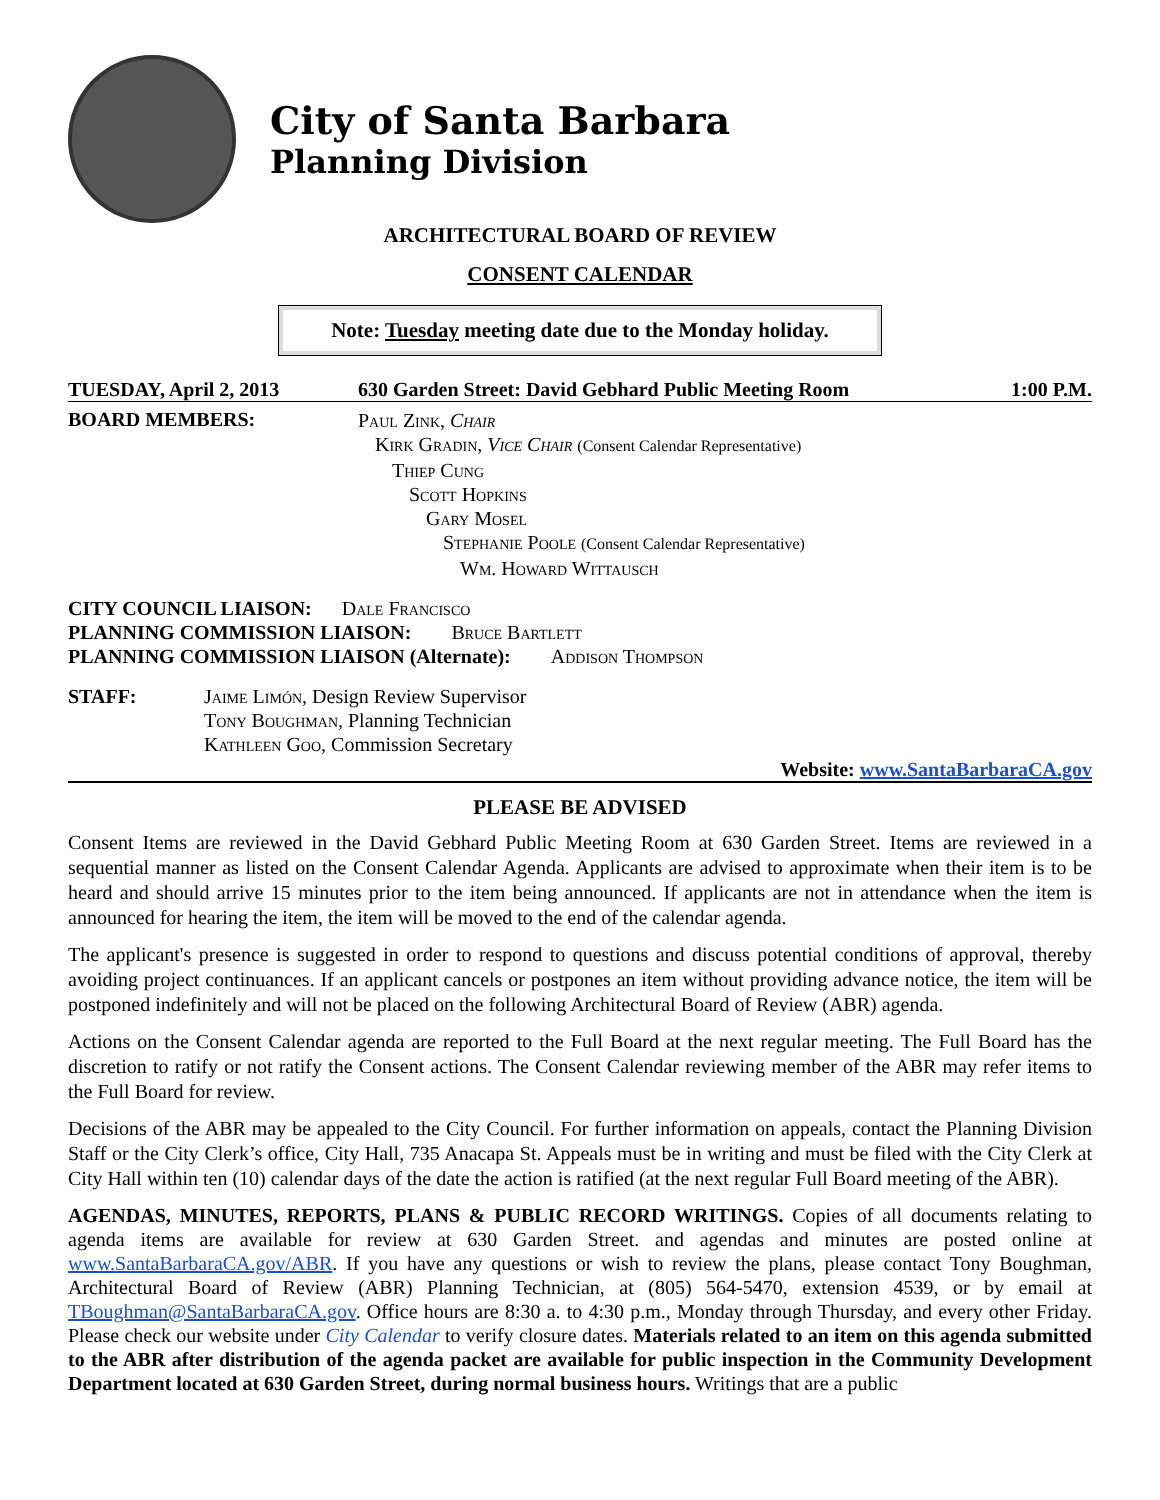City of Santa Barbara
Planning Division
ARCHITECTURAL BOARD OF REVIEW
CONSENT CALENDAR
Note: Tuesday meeting date due to the Monday holiday.
TUESDAY, April 2, 2013 630 Garden Street: David Gebhard Public Meeting Room 1:00 P.M.
BOARD MEMBERS:
Paul Zink, Chair
Kirk Gradin, Vice Chair (Consent Calendar Representative)
Thiep Cung
Scott Hopkins
Gary Mosel
Stephanie Poole (Consent Calendar Representative)
Wm. Howard Wittausch
CITY COUNCIL LIAISON: Dale Francisco
PLANNING COMMISSION LIAISON: Bruce Bartlett
PLANNING COMMISSION LIAISON (Alternate): Addison Thompson
STAFF: Jaime Limón, Design Review Supervisor
Tony Boughman, Planning Technician
Kathleen Goo, Commission Secretary
Website: www.SantaBarbaraCA.gov
PLEASE BE ADVISED
Consent Items are reviewed in the David Gebhard Public Meeting Room at 630 Garden Street. Items are reviewed in a sequential manner as listed on the Consent Calendar Agenda. Applicants are advised to approximate when their item is to be heard and should arrive 15 minutes prior to the item being announced. If applicants are not in attendance when the item is announced for hearing the item, the item will be moved to the end of the calendar agenda.
The applicant's presence is suggested in order to respond to questions and discuss potential conditions of approval, thereby avoiding project continuances. If an applicant cancels or postpones an item without providing advance notice, the item will be postponed indefinitely and will not be placed on the following Architectural Board of Review (ABR) agenda.
Actions on the Consent Calendar agenda are reported to the Full Board at the next regular meeting. The Full Board has the discretion to ratify or not ratify the Consent actions. The Consent Calendar reviewing member of the ABR may refer items to the Full Board for review.
Decisions of the ABR may be appealed to the City Council. For further information on appeals, contact the Planning Division Staff or the City Clerk’s office, City Hall, 735 Anacapa St. Appeals must be in writing and must be filed with the City Clerk at City Hall within ten (10) calendar days of the date the action is ratified (at the next regular Full Board meeting of the ABR).
AGENDAS, MINUTES, REPORTS, PLANS & PUBLIC RECORD WRITINGS. Copies of all documents relating to agenda items are available for review at 630 Garden Street. and agendas and minutes are posted online at www.SantaBarbaraCA.gov/ABR. If you have any questions or wish to review the plans, please contact Tony Boughman, Architectural Board of Review (ABR) Planning Technician, at (805) 564-5470, extension 4539, or by email at TBoughman@SantaBarbaraCA.gov. Office hours are 8:30 a. to 4:30 p.m., Monday through Thursday, and every other Friday. Please check our website under City Calendar to verify closure dates. Materials related to an item on this agenda submitted to the ABR after distribution of the agenda packet are available for public inspection in the Community Development Department located at 630 Garden Street, during normal business hours. Writings that are a public